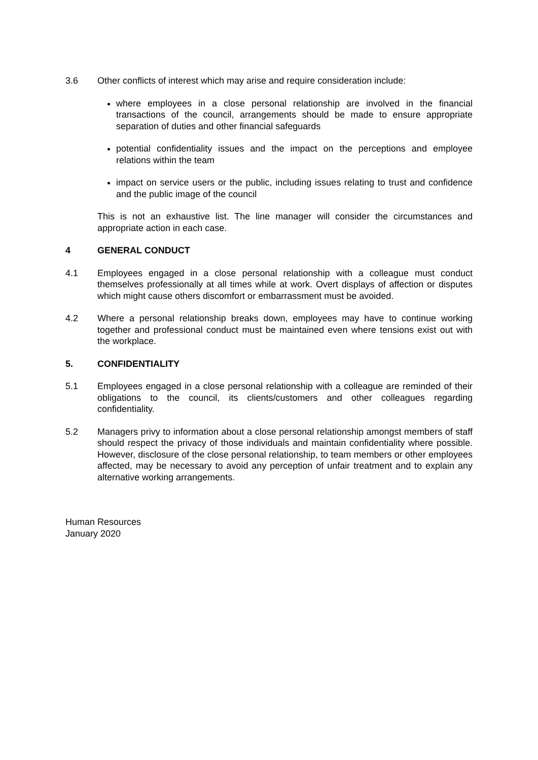3.6 Other conflicts of interest which may arise and require consideration include:
where employees in a close personal relationship are involved in the financial transactions of the council, arrangements should be made to ensure appropriate separation of duties and other financial safeguards
potential confidentiality issues and the impact on the perceptions and employee relations within the team
impact on service users or the public, including issues relating to trust and confidence and the public image of the council
This is not an exhaustive list. The line manager will consider the circumstances and appropriate action in each case.
4 GENERAL CONDUCT
4.1 Employees engaged in a close personal relationship with a colleague must conduct themselves professionally at all times while at work. Overt displays of affection or disputes which might cause others discomfort or embarrassment must be avoided.
4.2 Where a personal relationship breaks down, employees may have to continue working together and professional conduct must be maintained even where tensions exist out with the workplace.
5. CONFIDENTIALITY
5.1 Employees engaged in a close personal relationship with a colleague are reminded of their obligations to the council, its clients/customers and other colleagues regarding confidentiality.
5.2 Managers privy to information about a close personal relationship amongst members of staff should respect the privacy of those individuals and maintain confidentiality where possible. However, disclosure of the close personal relationship, to team members or other employees affected, may be necessary to avoid any perception of unfair treatment and to explain any alternative working arrangements.
Human Resources
January 2020